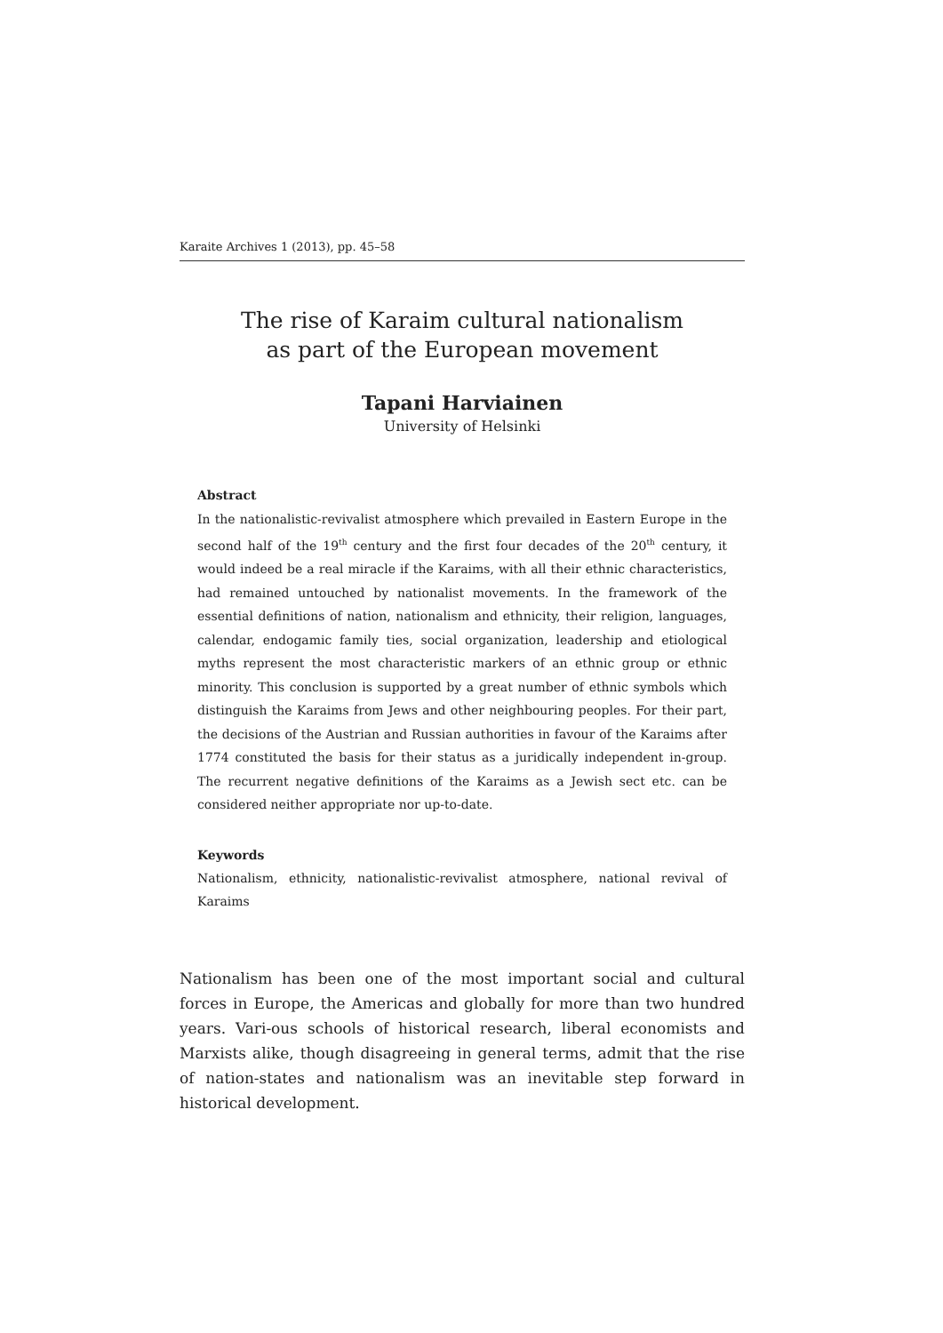Karaite Archives 1 (2013), pp. 45–58
The rise of Karaim cultural nationalism
as part of the European movement
Tapani Harviainen
University of Helsinki
Abstract
In the nationalistic-revivalist atmosphere which prevailed in Eastern Europe in the second half of the 19<sup>th</sup> century and the first four decades of the 20<sup>th</sup> century, it would indeed be a real miracle if the Karaims, with all their ethnic characteristics, had remained untouched by nationalist movements. In the framework of the essential definitions of nation, nationalism and ethnicity, their religion, languages, calendar, endogamic family ties, social organization, leadership and etiological myths represent the most characteristic markers of an ethnic group or ethnic minority. This conclusion is supported by a great number of ethnic symbols which distinguish the Karaims from Jews and other neighbouring peoples. For their part, the decisions of the Austrian and Russian authorities in favour of the Karaims after 1774 constituted the basis for their status as a juridically independent in-group. The recurrent negative definitions of the Karaims as a Jewish sect etc. can be considered neither appropriate nor up-to-date.
Keywords
Nationalism, ethnicity, nationalistic-revivalist atmosphere, national revival of Karaims
Nationalism has been one of the most important social and cultural forces in Europe, the Americas and globally for more than two hundred years. Vari-ous schools of historical research, liberal economists and Marxists alike, though disagreeing in general terms, admit that the rise of nation-states and nationalism was an inevitable step forward in historical development.